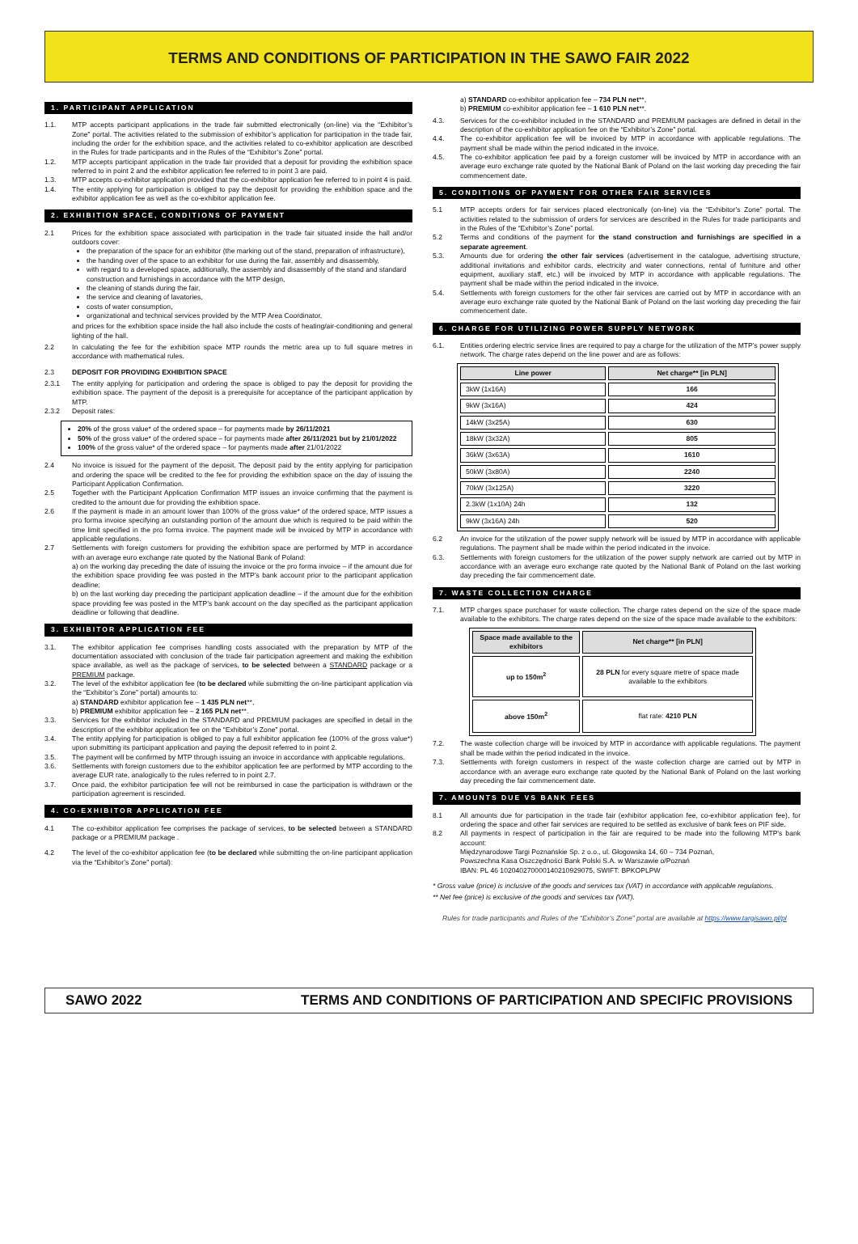TERMS AND CONDITIONS OF PARTICIPATION IN THE SAWO FAIR 2022
1. PARTICIPANT APPLICATION
1.1. MTP accepts participant applications in the trade fair submitted electronically (on-line) via the “Exhibitor’s Zone” portal. The activities related to the submission of exhibitor’s application for participation in the trade fair, including the order for the exhibition space, and the activities related to co-exhibitor application are described in the Rules for trade participants and in the Rules of the “Exhibitor’s Zone” portal.
1.2. MTP accepts participant application in the trade fair provided that a deposit for providing the exhibition space referred to in point 2 and the exhibitor application fee referred to in point 3 are paid.
1.3. MTP accepts co-exhibitor application provided that the co-exhibitor application fee referred to in point 4 is paid.
1.4. The entity applying for participation is obliged to pay the deposit for providing the exhibition space and the exhibitor application fee as well as the co-exhibitor application fee.
2. EXHIBITION SPACE, CONDITIONS OF PAYMENT
2.1 Prices for the exhibition space associated with participation in the trade fair situated inside the hall and/or outdoors cover:
the preparation of the space for an exhibitor (the marking out of the stand, preparation of infrastructure),
the handing over of the space to an exhibitor for use during the fair, assembly and disassembly,
with regard to a developed space, additionally, the assembly and disassembly of the stand and standard construction and furnishings in accordance with the MTP design,
the cleaning of stands during the fair,
the service and cleaning of lavatories,
costs of water consumption,
organizational and technical services provided by the MTP Area Coordinator,
and prices for the exhibition space inside the hall also include the costs of heating/air-conditioning and general lighting of the hall.
2.2 In calculating the fee for the exhibition space MTP rounds the metric area up to full square metres in accordance with mathematical rules.
2.3 DEPOSIT FOR PROVIDING EXHIBITION SPACE
2.3.1 The entity applying for participation and ordering the space is obliged to pay the deposit for providing the exhibition space. The payment of the deposit is a prerequisite for acceptance of the participant application by MTP.
2.3.2 Deposit rates:
20% of the gross value* of the ordered space – for payments made by 26/11/2021
50% of the gross value* of the ordered space – for payments made after 26/11/2021 but by 21/01/2022
100% of the gross value* of the ordered space – for payments made after 21/01/2022
2.4 No invoice is issued for the payment of the deposit. The deposit paid by the entity applying for participation and ordering the space will be credited to the fee for providing the exhibition space on the day of issuing the Participant Application Confirmation.
2.5 Together with the Participant Application Confirmation MTP issues an invoice confirming that the payment is credited to the amount due for providing the exhibition space.
2.6 If the payment is made in an amount lower than 100% of the gross value* of the ordered space, MTP issues a pro forma invoice specifying an outstanding portion of the amount due which is required to be paid within the time limit specified in the pro forma invoice. The payment made will be invoiced by MTP in accordance with applicable regulations.
2.7 Settlements with foreign customers for providing the exhibition space are performed by MTP in accordance with an average euro exchange rate quoted by the National Bank of Poland:
a) on the working day preceding the date of issuing the invoice or the pro forma invoice – if the amount due for the exhibition space providing fee was posted in the MTP’s bank account prior to the participant application deadline;
b) on the last working day preceding the participant application deadline – if the amount due for the exhibition space providing fee was posted in the MTP’s bank account on the day specified as the participant application deadline or following that deadline.
3. EXHIBITOR APPLICATION FEE
3.1. The exhibitor application fee comprises handling costs associated with the preparation by MTP of the documentation associated with conclusion of the trade fair participation agreement and making the exhibition space available, as well as the package of services, to be selected between a STANDARD package or a PREMIUM package.
3.2. The level of the exhibitor application fee (to be declared while submitting the on-line participant application via the “Exhibitor’s Zone” portal) amounts to:
a) STANDARD exhibitor application fee – 1 435 PLN net**,
b) PREMIUM exhibitor application fee – 2 165 PLN net**.
3.3. Services for the exhibitor included in the STANDARD and PREMIUM packages are specified in detail in the description of the exhibitor application fee on the “Exhibitor’s Zone” portal.
3.4. The entity applying for participation is obliged to pay a full exhibitor application fee (100% of the gross value*) upon submitting its participant application and paying the deposit referred to in point 2.
3.5. The payment will be confirmed by MTP through issuing an invoice in accordance with applicable regulations.
3.6. Settlements with foreign customers due to the exhibitor application fee are performed by MTP according to the average EUR rate, analogically to the rules referred to in point 2.7.
3.7. Once paid, the exhibitor participation fee will not be reimbursed in case the participation is withdrawn or the participation agreement is rescinded.
4. CO-EXHIBITOR APPLICATION FEE
4.1 The co-exhibitor application fee comprises the package of services, to be selected between a STANDARD package or a PREMIUM package .
4.2 The level of the co-exhibitor application fee (to be declared while submitting the on-line participant application via the “Exhibitor’s Zone” portal):
a) STANDARD co-exhibitor application fee – 734 PLN net**,
b) PREMIUM co-exhibitor application fee – 1 610 PLN net**.
4.3. Services for the co-exhibitor included in the STANDARD and PREMIUM packages are defined in detail in the description of the co-exhibitor application fee on the “Exhibitor’s Zone” portal.
4.4. The co-exhibitor application fee will be invoiced by MTP in accordance with applicable regulations. The payment shall be made within the period indicated in the invoice.
4.5. The co-exhibitor application fee paid by a foreign customer will be invoiced by MTP in accordance with an average euro exchange rate quoted by the National Bank of Poland on the last working day preceding the fair commencement date.
5. CONDITIONS OF PAYMENT FOR OTHER FAIR SERVICES
5.1 MTP accepts orders for fair services placed electronically (on-line) via the “Exhibitor’s Zone” portal. The activities related to the submission of orders for services are described in the Rules for trade participants and in the Rules of the “Exhibitor’s Zone” portal.
5.2 Terms and conditions of the payment for the stand construction and furnishings are specified in a separate agreement.
5.3. Amounts due for ordering the other fair services (advertisement in the catalogue, advertising structure, additional invitations and exhibitor cards, electricity and water connections, rental of furniture and other equipment, auxiliary staff, etc.) will be invoiced by MTP in accordance with applicable regulations. The payment shall be made within the period indicated in the invoice.
5.4. Settlements with foreign customers for the other fair services are carried out by MTP in accordance with an average euro exchange rate quoted by the National Bank of Poland on the last working day preceding the fair commencement date.
6. CHARGE FOR UTILIZING POWER SUPPLY NETWORK
6.1. Entities ordering electric service lines are required to pay a charge for the utilization of the MTP’s power supply network. The charge rates depend on the line power and are as follows:
| Line power | Net charge** [in PLN] |
| --- | --- |
| 3kW (1x16A) | 166 |
| 9kW (3x16A) | 424 |
| 14kW (3x25A) | 630 |
| 18kW (3x32A) | 805 |
| 36kW (3x63A) | 1610 |
| 50kW (3x80A) | 2240 |
| 70kW (3x125A) | 3220 |
| 2.3kW (1x10A) 24h | 132 |
| 9kW (3x16A) 24h | 520 |
6.2 An invoice for the utilization of the power supply network will be issued by MTP in accordance with applicable regulations. The payment shall be made within the period indicated in the invoice.
6.3. Settlements with foreign customers for the utilization of the power supply network are carried out by MTP in accordance with an average euro exchange rate quoted by the National Bank of Poland on the last working day preceding the fair commencement date.
7. WASTE COLLECTION CHARGE
7.1. MTP charges space purchaser for waste collection. The charge rates depend on the size of the space made available to the exhibitors. The charge rates depend on the size of the space made available to the exhibitors:
| Space made available to the exhibitors | Net charge** [in PLN] |
| --- | --- |
| up to 150m<sup>2</sup> | 28 PLN for every square metre of space made available to the exhibitors |
| above 150m<sup>2</sup> | flat rate: 4210 PLN |
7.2. The waste collection charge will be invoiced by MTP in accordance with applicable regulations. The payment shall be made within the period indicated in the invoice.
7.3. Settlements with foreign customers in respect of the waste collection charge are carried out by MTP in accordance with an average euro exchange rate quoted by the National Bank of Poland on the last working day preceding the fair commencement date.
7. AMOUNTS DUE VS BANK FEES
8.1 All amounts due for participation in the trade fair (exhibitor application fee, co-exhibitor application fee), for ordering the space and other fair services are required to be settled as exclusive of bank fees on PIF side.
8.2 All payments in respect of participation in the fair are required to be made into the following MTP’s bank account:
Międzynarodowe Targi Poznańskie Sp. z o.o., ul. Głogowska 14, 60 – 734 Poznań,
Powszechna Kasa Oszczędności Bank Polski S.A. w Warszawie o/Poznań
IBAN: PL 46 1020402700001402109290​75, SWIFT: BPKOPLPW
* Gross value (price) is inclusive of the goods and services tax (VAT) in accordance with applicable regulations.
** Net fee (price) is exclusive of the goods and services tax (VAT).
Rules for trade participants and Rules of the “Exhibitor’s Zone” portal are available at https://www.targisawo.pl/pl
SAWO 2022 TERMS AND CONDITIONS OF PARTICIPATION AND SPECIFIC PROVISIONS